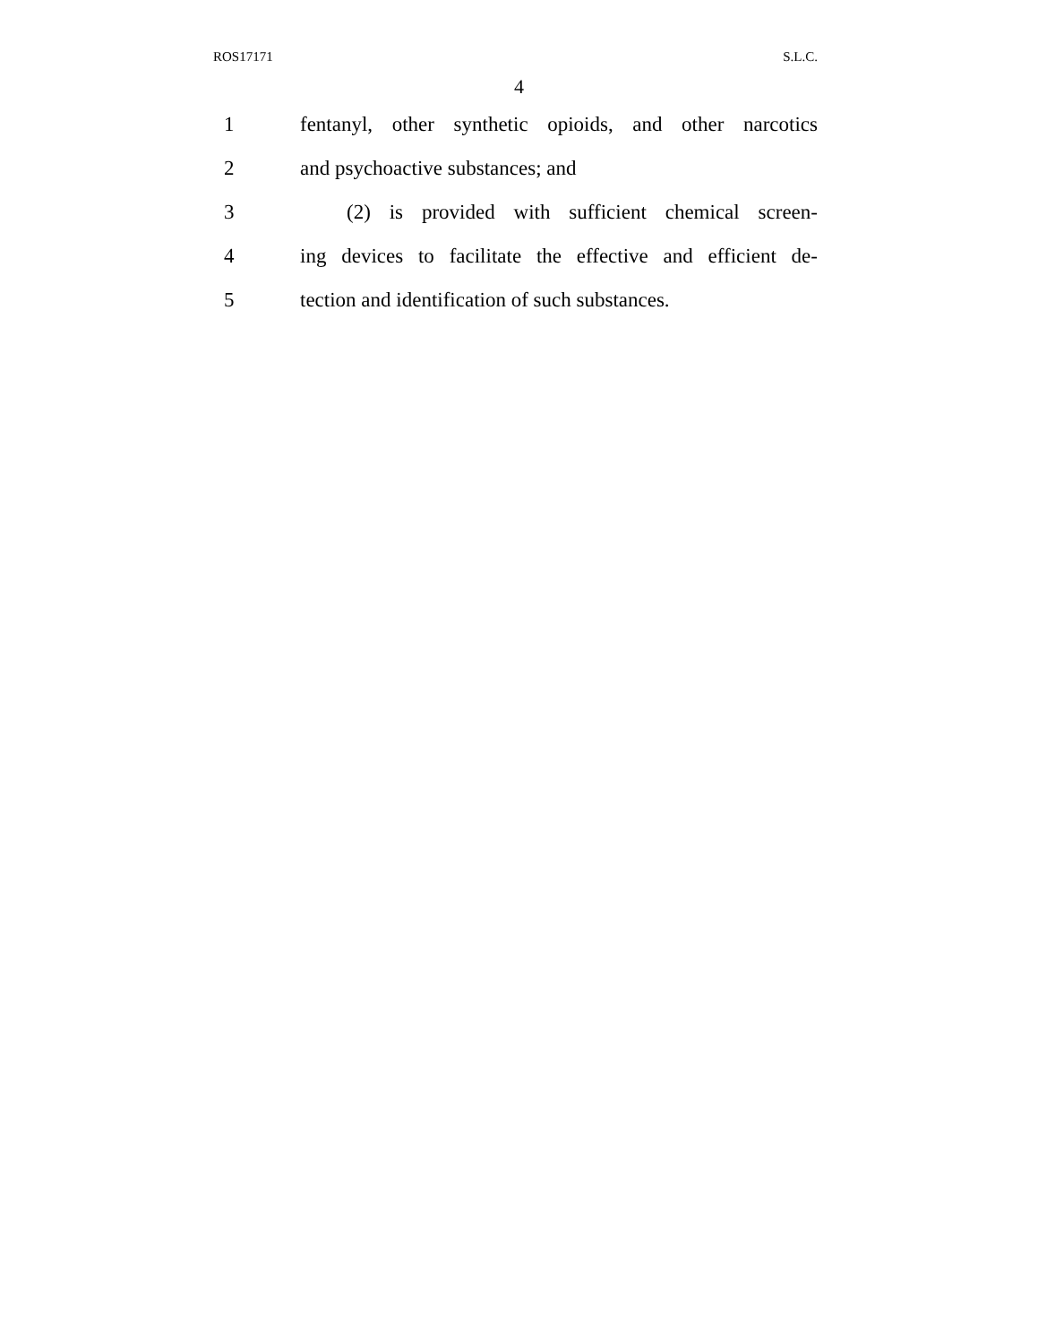ROS17171 S.L.C.
4
1 fentanyl, other synthetic opioids, and other narcotics
2 and psychoactive substances; and
3 (2) is provided with sufficient chemical screen-
4 ing devices to facilitate the effective and efficient de-
5 tection and identification of such substances.